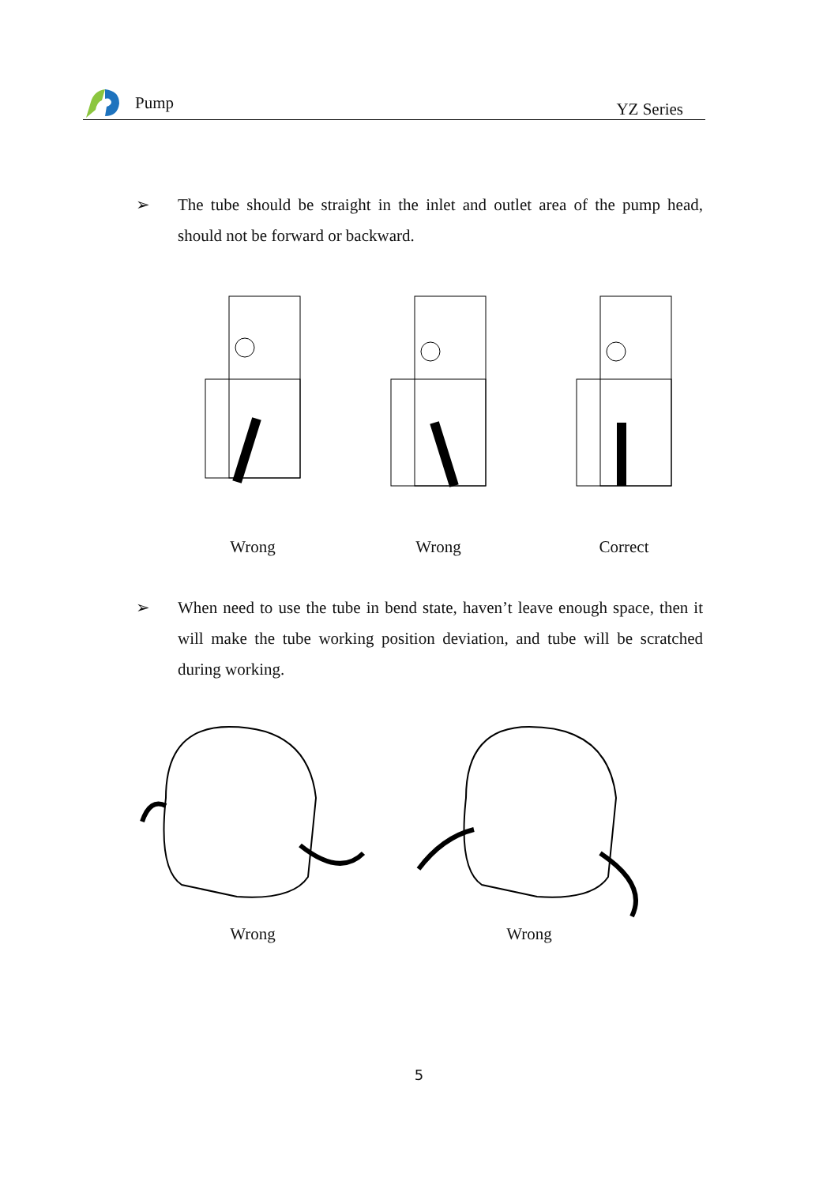Pump
YZ Series
➢ The tube should be straight in the inlet and outlet area of the pump head, should not be forward or backward.
Wrong Wrong Correct
➢ When need to use the tube in bend state, haven’t leave enough space, then it will make the tube working position deviation, and tube will be scratched during working.
Wrong Wrong
5